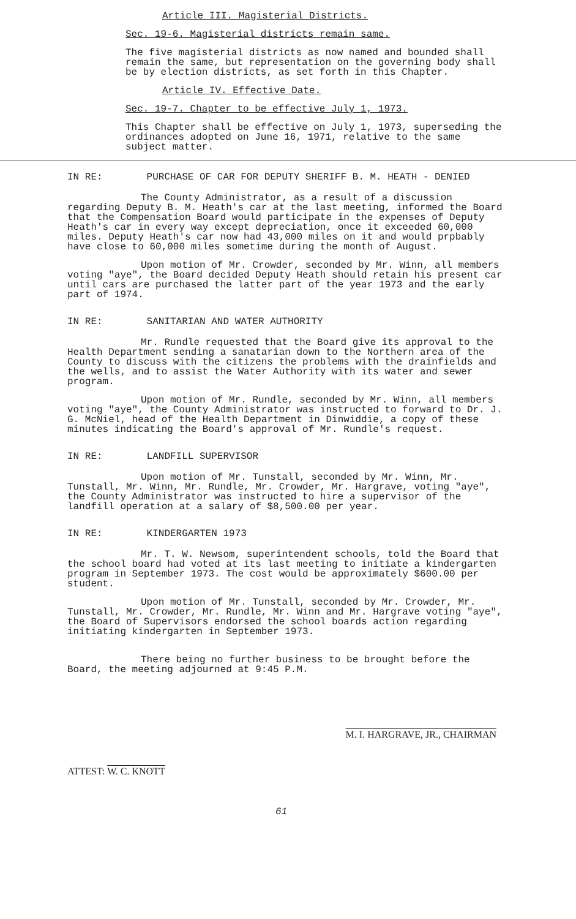Article III. Magisterial Districts.
Sec. 19-6. Magisterial districts remain same.
The five magisterial districts as now named and bounded shall remain the same, but representation on the governing body shall be by election districts, as set forth in this Chapter.
Article IV. Effective Date.
Sec. 19-7. Chapter to be effective July 1, 1973.
This Chapter shall be effective on July 1, 1973, superseding the ordinances adopted on June 16, 1971, relative to the same subject matter.
IN RE: PURCHASE OF CAR FOR DEPUTY SHERIFF B. M. HEATH - DENIED
The County Administrator, as a result of a discussion regarding Deputy B. M. Heath's car at the last meeting, informed the Board that the Compensation Board would participate in the expenses of Deputy Heath's car in every way except depreciation, once it exceeded 60,000 miles. Deputy Heath's car now had 43,000 miles on it and would prpbably have close to 60,000 miles sometime during the month of August.
Upon motion of Mr. Crowder, seconded by Mr. Winn, all members voting "aye", the Board decided Deputy Heath should retain his present car until cars are purchased the latter part of the year 1973 and the early part of 1974.
IN RE: SANITARIAN AND WATER AUTHORITY
Mr. Rundle requested that the Board give its approval to the Health Department sending a sanatarian down to the Northern area of the County to discuss with the citizens the problems with the drainfields and the wells, and to assist the Water Authority with its water and sewer program.
Upon motion of Mr. Rundle, seconded by Mr. Winn, all members voting "aye", the County Administrator was instructed to forward to Dr. J. G. McNiel, head of the Health Department in Dinwiddie, a copy of these minutes indicating the Board's approval of Mr. Rundle's request.
IN RE: LANDFILL SUPERVISOR
Upon motion of Mr. Tunstall, seconded by Mr. Winn, Mr. Tunstall, Mr. Winn, Mr. Rundle, Mr. Crowder, Mr. Hargrave, voting "aye", the County Administrator was instructed to hire a supervisor of the landfill operation at a salary of $8,500.00 per year.
IN RE: KINDERGARTEN 1973
Mr. T. W. Newsom, superintendent schools, told the Board that the school board had voted at its last meeting to initiate a kindergarten program in September 1973. The cost would be approximately $600.00 per student.
Upon motion of Mr. Tunstall, seconded by Mr. Crowder, Mr. Tunstall, Mr. Crowder, Mr. Rundle, Mr. Winn and Mr. Hargrave voting "aye", the Board of Supervisors endorsed the school boards action regarding initiating kindergarten in September 1973.
There being no further business to be brought before the Board, the meeting adjourned at 9:45 P.M.
ATTEST: W. C. KNOTT
M. I. HARGRAVE, JR., CHAIRMAN
61